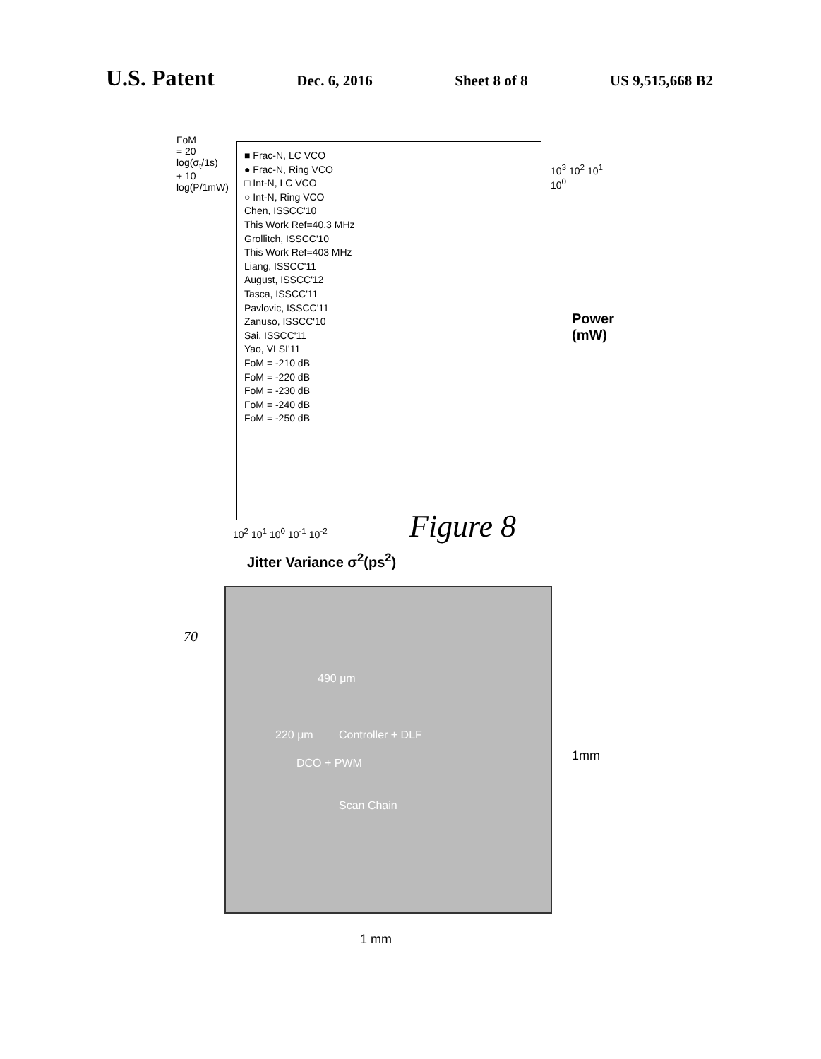U.S. Patent Dec. 6, 2016 Sheet 8 of 8 US 9,515,668 B2
FoM = 20 log(σ<sub>t</sub>/1s) + 10 log(P/1mW)
■ Frac-N, LC VCO
● Frac-N, Ring VCO
□ Int-N, LC VCO
○ Int-N, Ring VCO
Chen, ISSCC'10
This Work Ref=40.3 MHz
Grollitch, ISSCC'10
This Work Ref=403 MHz
Liang, ISSCC'11
August, ISSCC'12
Tasca, ISSCC'11
Pavlovic, ISSCC'11
Zanuso, ISSCC'10
Sai, ISSCC'11
Yao, VLSI'11
FoM = -210 dB
FoM = -220 dB
FoM = -230 dB
FoM = -240 dB
FoM = -250 dB
10<sup>3</sup> 10<sup>2</sup> 10<sup>1</sup> 10<sup>0</sup>
Power (mW)
10<sup>2</sup> 10<sup>1</sup> 10<sup>0</sup> 10<sup>-1</sup> 10<sup>-2</sup>
Jitter Variance σ<sup>2</sup>(ps<sup>2</sup>)
70
490 μm
220 μm
DCO + PWM
Controller + DLF
Scan Chain
1mm
1 mm
Figure 8